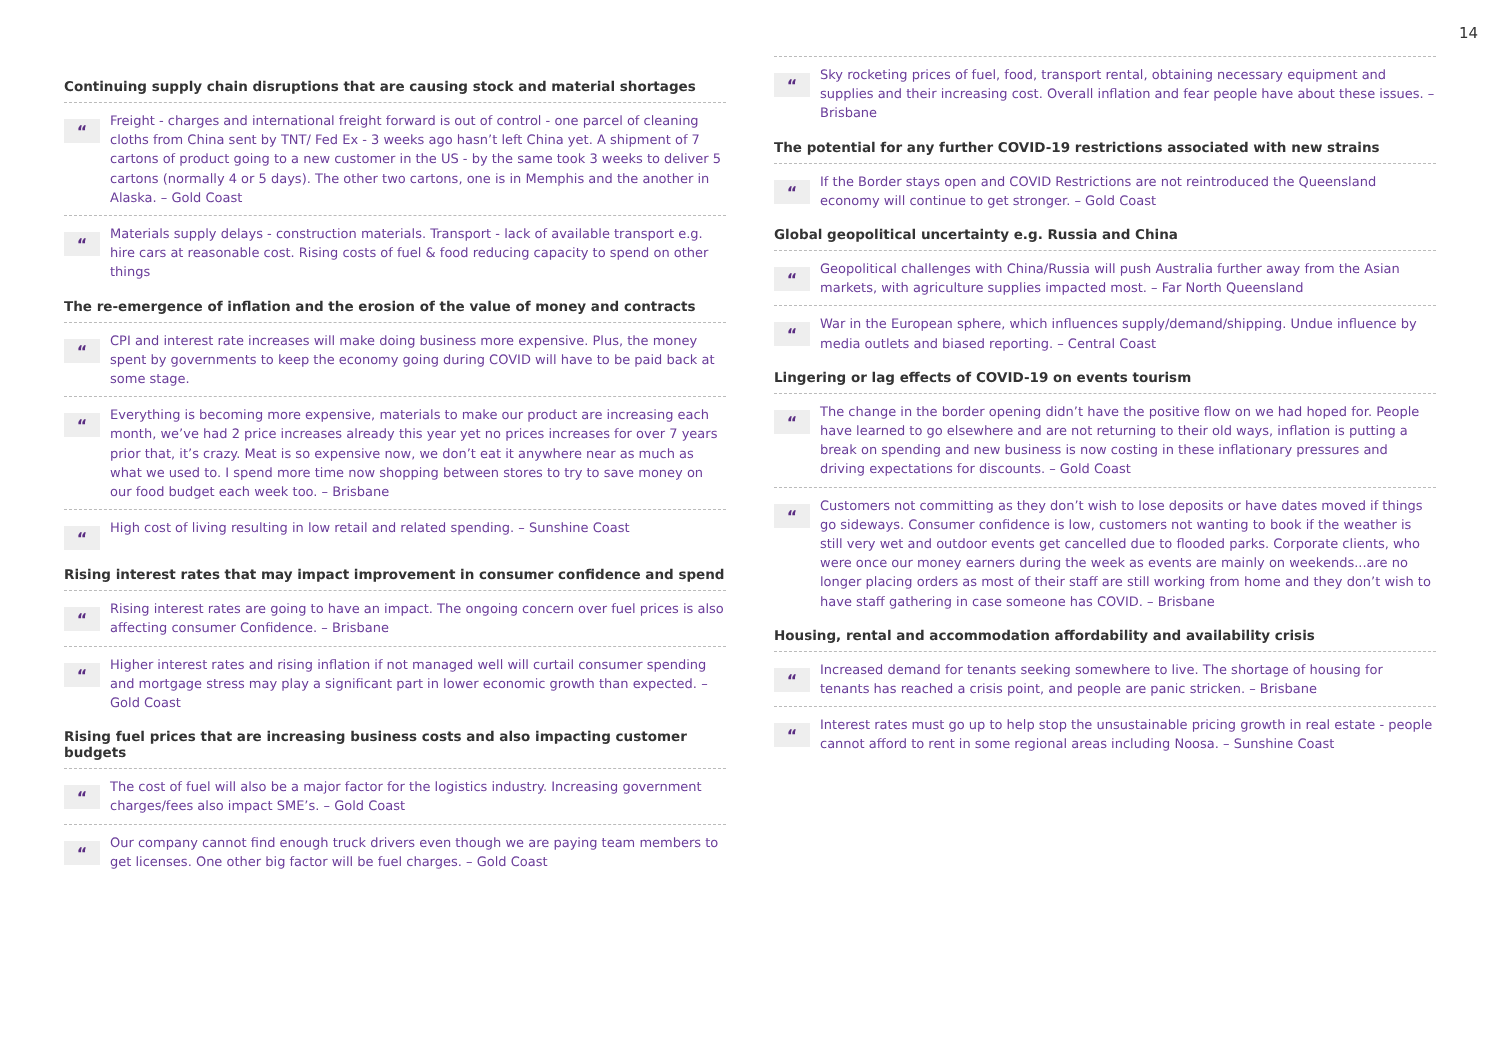14
Continuing supply chain disruptions that are causing stock and material shortages
“
Freight - charges and international freight forward is out of control - one parcel of cleaning cloths from China sent by TNT/ Fed Ex - 3 weeks ago hasn’t left China yet. A shipment of 7 cartons of product going to a new customer in the US - by the same took 3 weeks to deliver 5 cartons (normally 4 or 5 days). The other two cartons, one is in Memphis and the another in Alaska. – Gold Coast
“
Materials supply delays - construction materials. Transport - lack of available transport e.g. hire cars at reasonable cost. Rising costs of fuel & food reducing capacity to spend on other things
The re-emergence of inflation and the erosion of the value of money and contracts
“
CPI and interest rate increases will make doing business more expensive. Plus, the money spent by governments to keep the economy going during COVID will have to be paid back at some stage.
“
Everything is becoming more expensive, materials to make our product are increasing each month, we’ve had 2 price increases already this year yet no prices increases for over 7 years prior that, it’s crazy. Meat is so expensive now, we don’t eat it anywhere near as much as what we used to. I spend more time now shopping between stores to try to save money on our food budget each week too. – Brisbane
“
High cost of living resulting in low retail and related spending. – Sunshine Coast
Rising interest rates that may impact improvement in consumer confidence and spend
“
Rising interest rates are going to have an impact. The ongoing concern over fuel prices is also affecting consumer Confidence. – Brisbane
“
Higher interest rates and rising inflation if not managed well will curtail consumer spending and mortgage stress may play a significant part in lower economic growth than expected. – Gold Coast
Rising fuel prices that are increasing business costs and also impacting customer budgets
“
The cost of fuel will also be a major factor for the logistics industry. Increasing government charges/fees also impact SME’s. – Gold Coast
“
Our company cannot find enough truck drivers even though we are paying team members to get licenses. One other big factor will be fuel charges. – Gold Coast
“
Sky rocketing prices of fuel, food, transport rental, obtaining necessary equipment and supplies and their increasing cost. Overall inflation and fear people have about these issues. – Brisbane
The potential for any further COVID-19 restrictions associated with new strains
“
If the Border stays open and COVID Restrictions are not reintroduced the Queensland economy will continue to get stronger. – Gold Coast
Global geopolitical uncertainty e.g. Russia and China
“
Geopolitical challenges with China/Russia will push Australia further away from the Asian markets, with agriculture supplies impacted most. – Far North Queensland
“
War in the European sphere, which influences supply/demand/shipping. Undue influence by media outlets and biased reporting. – Central Coast
Lingering or lag effects of COVID-19 on events tourism
“
The change in the border opening didn’t have the positive flow on we had hoped for. People have learned to go elsewhere and are not returning to their old ways, inflation is putting a break on spending and new business is now costing in these inflationary pressures and driving expectations for discounts. – Gold Coast
“
Customers not committing as they don’t wish to lose deposits or have dates moved if things go sideways. Consumer confidence is low, customers not wanting to book if the weather is still very wet and outdoor events get cancelled due to flooded parks. Corporate clients, who were once our money earners during the week as events are mainly on weekends...are no longer placing orders as most of their staff are still working from home and they don’t wish to have staff gathering in case someone has COVID. – Brisbane
Housing, rental and accommodation affordability and availability crisis
“
Increased demand for tenants seeking somewhere to live. The shortage of housing for tenants has reached a crisis point, and people are panic stricken. – Brisbane
“
Interest rates must go up to help stop the unsustainable pricing growth in real estate - people cannot afford to rent in some regional areas including Noosa. – Sunshine Coast